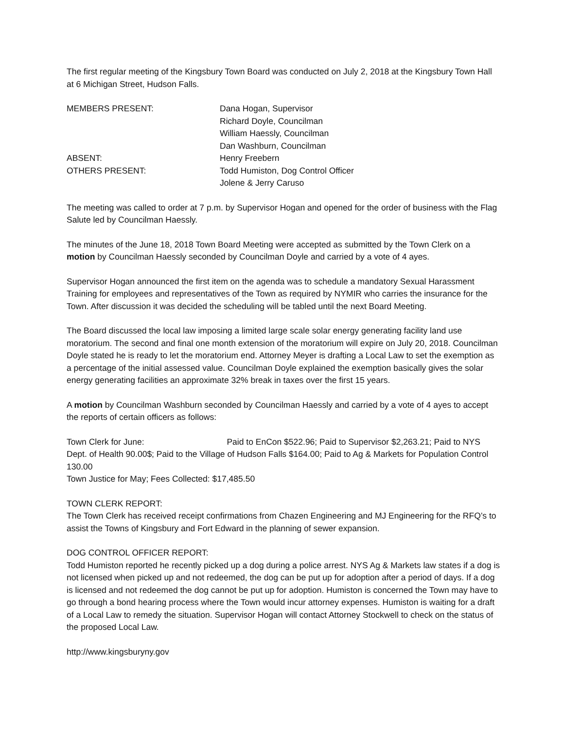The first regular meeting of the Kingsbury Town Board was conducted on July 2, 2018 at the Kingsbury Town Hall at 6 Michigan Street, Hudson Falls.
MEMBERS PRESENT: Dana Hogan, Supervisor
Richard Doyle, Councilman
William Haessly, Councilman
Dan Washburn, Councilman
ABSENT: Henry Freebern
OTHERS PRESENT: Todd Humiston, Dog Control Officer
Jolene & Jerry Caruso
The meeting was called to order at 7 p.m. by Supervisor Hogan and opened for the order of business with the Flag Salute led by Councilman Haessly.
The minutes of the June 18, 2018 Town Board Meeting were accepted as submitted by the Town Clerk on a motion by Councilman Haessly seconded by Councilman Doyle and carried by a vote of 4 ayes.
Supervisor Hogan announced the first item on the agenda was to schedule a mandatory Sexual Harassment Training for employees and representatives of the Town as required by NYMIR who carries the insurance for the Town. After discussion it was decided the scheduling will be tabled until the next Board Meeting.
The Board discussed the local law imposing a limited large scale solar energy generating facility land use moratorium. The second and final one month extension of the moratorium will expire on July 20, 2018. Councilman Doyle stated he is ready to let the moratorium end. Attorney Meyer is drafting a Local Law to set the exemption as a percentage of the initial assessed value. Councilman Doyle explained the exemption basically gives the solar energy generating facilities an approximate 32% break in taxes over the first 15 years.
A motion by Councilman Washburn seconded by Councilman Haessly and carried by a vote of 4 ayes to accept the reports of certain officers as follows:
Town Clerk for June: Paid to EnCon $522.96; Paid to Supervisor $2,263.21; Paid to NYS Dept. of Health 90.00$; Paid to the Village of Hudson Falls $164.00; Paid to Ag & Markets for Population Control 130.00
Town Justice for May; Fees Collected: $17,485.50
TOWN CLERK REPORT:
The Town Clerk has received receipt confirmations from Chazen Engineering and MJ Engineering for the RFQ’s to assist the Towns of Kingsbury and Fort Edward in the planning of sewer expansion.
DOG CONTROL OFFICER REPORT:
Todd Humiston reported he recently picked up a dog during a police arrest. NYS Ag & Markets law states if a dog is not licensed when picked up and not redeemed, the dog can be put up for adoption after a period of days. If a dog is licensed and not redeemed the dog cannot be put up for adoption. Humiston is concerned the Town may have to go through a bond hearing process where the Town would incur attorney expenses. Humiston is waiting for a draft of a Local Law to remedy the situation. Supervisor Hogan will contact Attorney Stockwell to check on the status of the proposed Local Law.
http://www.kingsburyny.gov